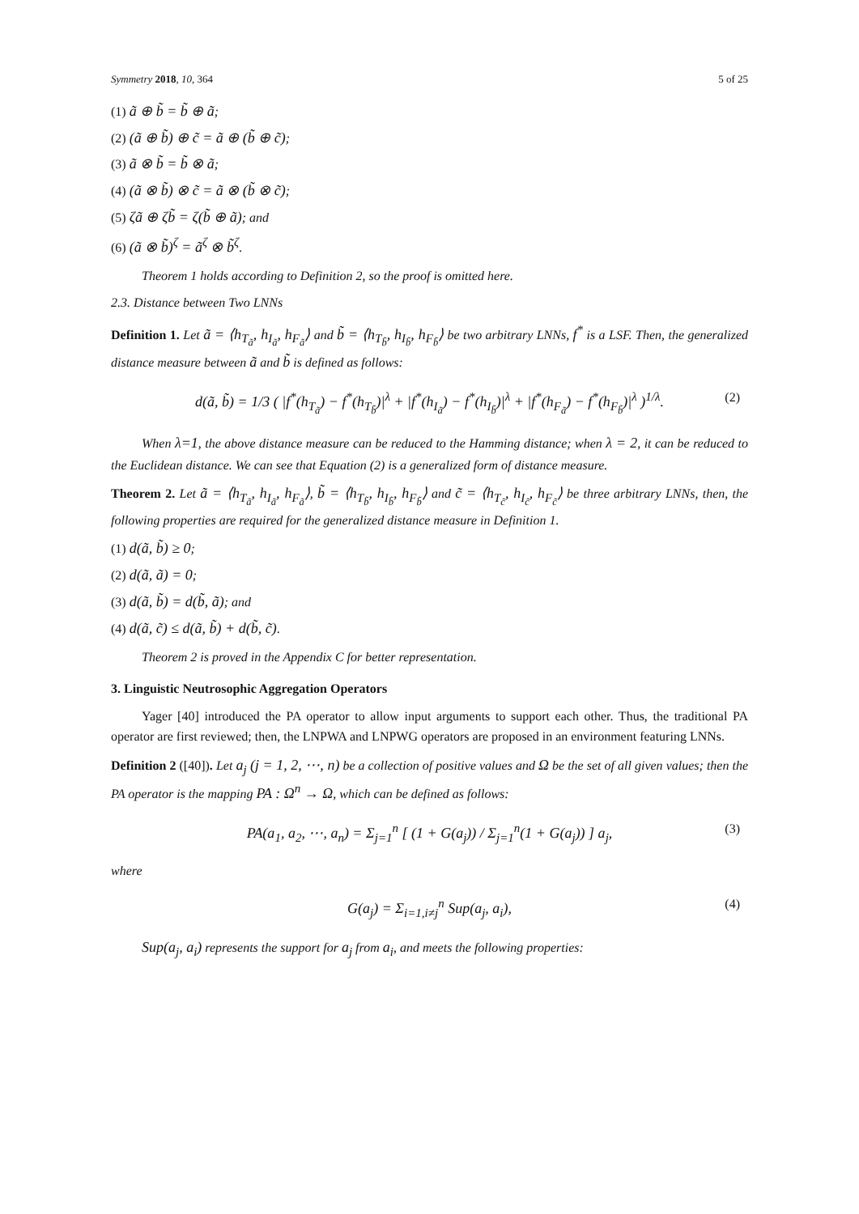Symmetry 2018, 10, 364 5 of 25
(1) ã ⊕ b̃ = b̃ ⊕ ã;
(2) (ã ⊕ b̃) ⊕ c̃ = ã ⊕ (b̃ ⊕ c̃);
(3) ã ⊗ b̃ = b̃ ⊗ ã;
(4) (ã ⊗ b̃) ⊗ c̃ = ã ⊗ (b̃ ⊗ c̃);
(5) ζã ⊕ ζb̃ = ζ(b̃ ⊕ ã); and
(6) (ã ⊗ b̃)<sup>ζ</sup> = ã<sup>ζ</sup> ⊗ b̃<sup>ζ</sup>.
Theorem 1 holds according to Definition 2, so the proof is omitted here.
2.3. Distance between Two LNNs
Definition 1. Let ã = ⟨h<sub>T<sub>ã</sub></sub>, h<sub>I<sub>ã</sub></sub>, h<sub>F<sub>ã</sub></sub>⟩ and b̃ = ⟨h<sub>T<sub>b̃</sub></sub>, h<sub>I<sub>b̃</sub></sub>, h<sub>F<sub>b̃</sub></sub>⟩ be two arbitrary LNNs, f<sup>*</sup> is a LSF. Then, the generalized distance measure between ã and b̃ is defined as follows:
d(ã, b̃) = 1/3 ( |f<sup>*</sup>(h<sub>T<sub>ã</sub></sub>) − f<sup>*</sup>(h<sub>T<sub>b̃</sub></sub>)|<sup>λ</sup> + |f<sup>*</sup>(h<sub>I<sub>ã</sub></sub>) − f<sup>*</sup>(h<sub>I<sub>b̃</sub></sub>)|<sup>λ</sup> + |f<sup>*</sup>(h<sub>F<sub>ã</sub></sub>) − f<sup>*</sup>(h<sub>F<sub>b̃</sub></sub>)|<sup>λ</sup> )<sup>1/λ</sup>. (2)
When λ=1, the above distance measure can be reduced to the Hamming distance; when λ = 2, it can be reduced to the Euclidean distance. We can see that Equation (2) is a generalized form of distance measure.
Theorem 2. Let ã = ⟨h<sub>T<sub>ã</sub></sub>, h<sub>I<sub>ã</sub></sub>, h<sub>F<sub>ã</sub></sub>⟩, b̃ = ⟨h<sub>T<sub>b̃</sub></sub>, h<sub>I<sub>b̃</sub></sub>, h<sub>F<sub>b̃</sub></sub>⟩ and c̃ = ⟨h<sub>T<sub>c̃</sub></sub>, h<sub>I<sub>c̃</sub></sub>, h<sub>F<sub>c̃</sub></sub>⟩ be three arbitrary LNNs, then, the following properties are required for the generalized distance measure in Definition 1.
(1) d(ã, b̃) ≥ 0;
(2) d(ã, ã) = 0;
(3) d(ã, b̃) = d(b̃, ã); and
(4) d(ã, c̃) ≤ d(ã, b̃) + d(b̃, c̃).
Theorem 2 is proved in the Appendix C for better representation.
3. Linguistic Neutrosophic Aggregation Operators
Yager [40] introduced the PA operator to allow input arguments to support each other. Thus, the traditional PA operator are first reviewed; then, the LNPWA and LNPWG operators are proposed in an environment featuring LNNs.
Definition 2 ([40]). Let a<sub>j</sub> (j = 1, 2, ⋯, n) be a collection of positive values and Ω be the set of all given values; then the PA operator is the mapping PA : Ω<sup>n</sup> → Ω, which can be defined as follows:
PA(a<sub>1</sub>, a<sub>2</sub>, ⋯, a<sub>n</sub>) = Σ<sub>j=1</sub><sup>n</sup> [ (1 + G(a<sub>j</sub>)) / Σ<sub>j=1</sub><sup>n</sup>(1 + G(a<sub>j</sub>)) ] a<sub>j</sub>, (3)
where
G(a<sub>j</sub>) = Σ<sub>i=1,i≠j</sub><sup>n</sup> Sup(a<sub>j</sub>, a<sub>i</sub>), (4)
Sup(a<sub>j</sub>, a<sub>i</sub>) represents the support for a<sub>j</sub> from a<sub>i</sub>, and meets the following properties: